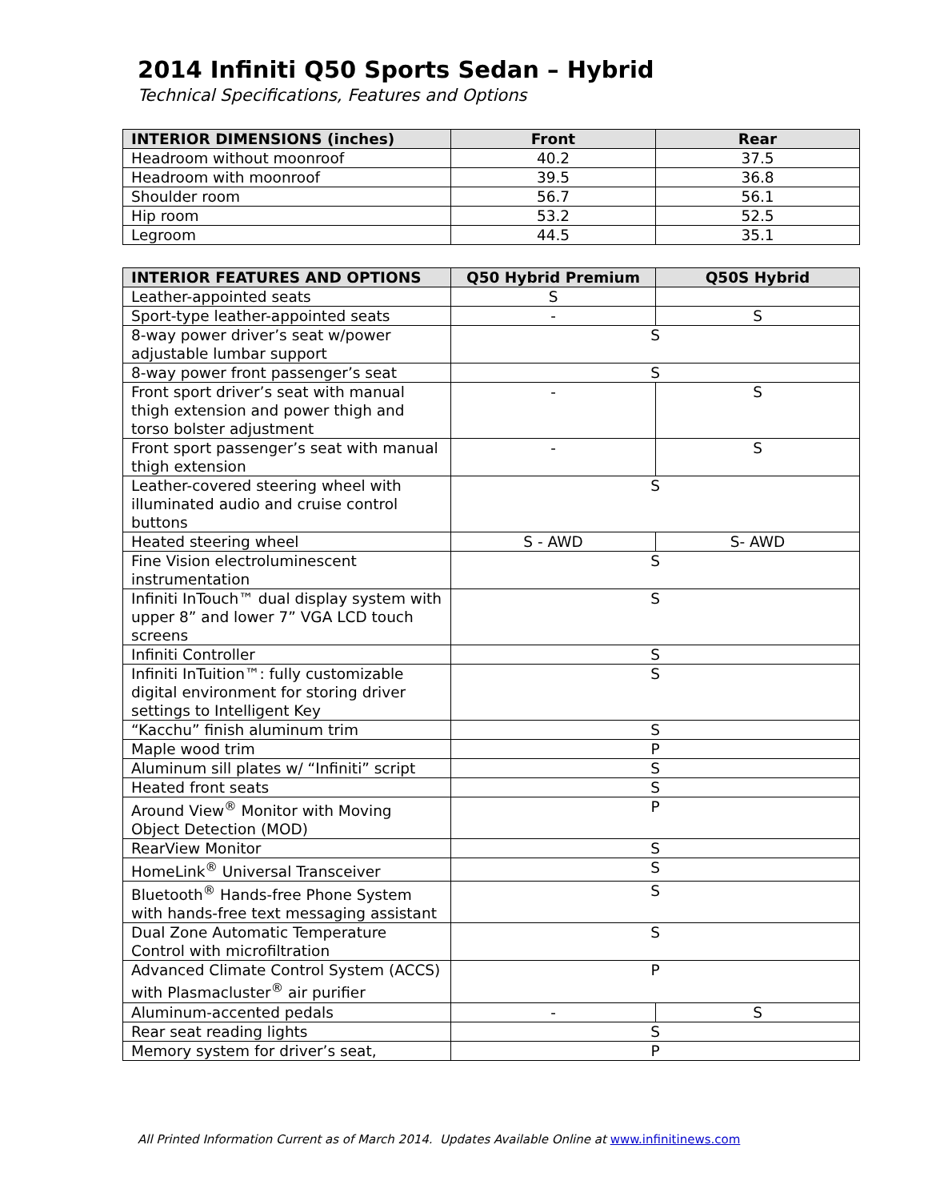2014 Infiniti Q50 Sports Sedan – Hybrid
Technical Specifications, Features and Options
| INTERIOR DIMENSIONS (inches) | Front | Rear |
| --- | --- | --- |
| Headroom without moonroof | 40.2 | 37.5 |
| Headroom with moonroof | 39.5 | 36.8 |
| Shoulder room | 56.7 | 56.1 |
| Hip room | 53.2 | 52.5 |
| Legroom | 44.5 | 35.1 |
| INTERIOR FEATURES AND OPTIONS | Q50 Hybrid Premium | Q50S Hybrid |
| --- | --- | --- |
| Leather-appointed seats | S | |
| Sport-type leather-appointed seats | - | S |
| 8-way power driver’s seat w/power adjustable lumbar support | S | |
| 8-way power front passenger’s seat | S | |
| Front sport driver’s seat with manual thigh extension and power thigh and torso bolster adjustment | - | S |
| Front sport passenger’s seat with manual thigh extension | - | S |
| Leather-covered steering wheel with illuminated audio and cruise control buttons | S | |
| Heated steering wheel | S - AWD | S- AWD |
| Fine Vision electroluminescent instrumentation | S | |
| Infiniti InTouch™ dual display system with upper 8” and lower 7” VGA LCD touch screens | S | |
| Infiniti Controller | S | |
| Infiniti InTuition™: fully customizable digital environment for storing driver settings to Intelligent Key | S | |
| “Kacchu” finish aluminum trim | S | |
| Maple wood trim | P | |
| Aluminum sill plates w/ “Infiniti” script | S | |
| Heated front seats | S | |
| Around View<sup>®</sup> Monitor with Moving Object Detection (MOD) | P | |
| RearView Monitor | S | |
| HomeLink<sup>®</sup> Universal Transceiver | S | |
| Bluetooth<sup>®</sup> Hands-free Phone System with hands-free text messaging assistant | S | |
| Dual Zone Automatic Temperature Control with microfiltration | S | |
| Advanced Climate Control System (ACCS) with Plasmacluster<sup>®</sup> air purifier | P | |
| Aluminum-accented pedals | - | S |
| Rear seat reading lights | S | |
| Memory system for driver’s seat, | P | |
All Printed Information Current as of March 2014. Updates Available Online at www.infinitinews.com